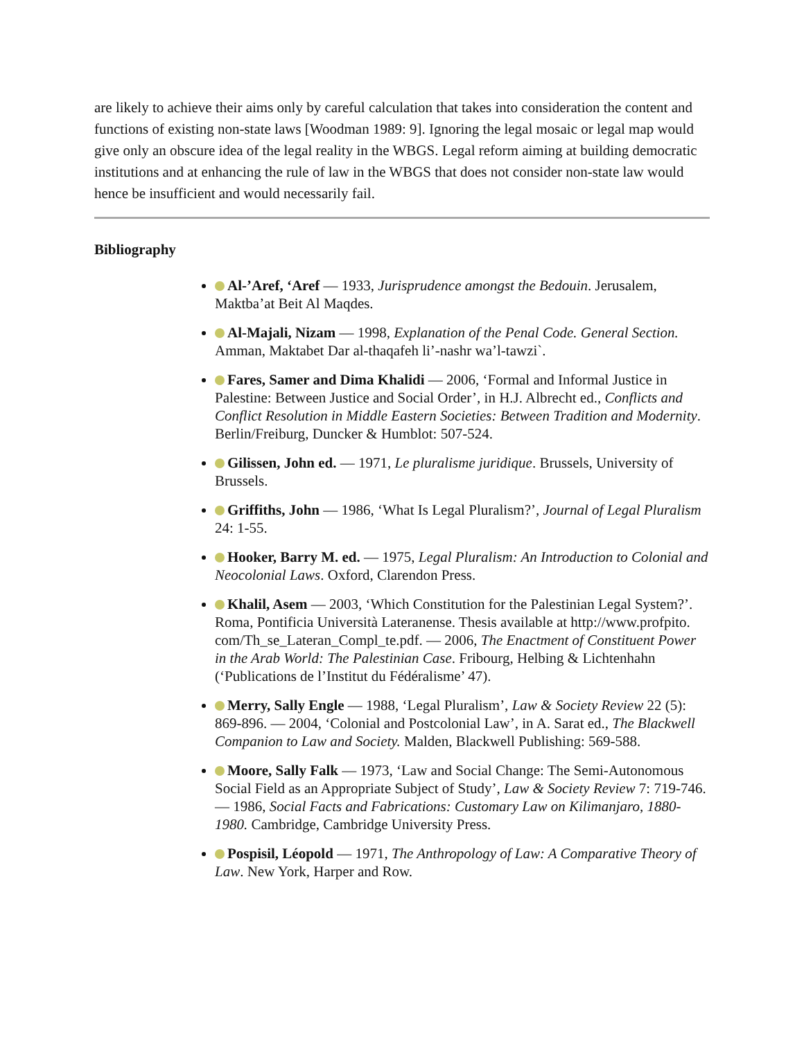are likely to achieve their aims only by careful calculation that takes into consideration the content and functions of existing non-state laws [Woodman 1989: 9]. Ignoring the legal mosaic or legal map would give only an obscure idea of the legal reality in the WBGS. Legal reform aiming at building democratic institutions and at enhancing the rule of law in the WBGS that does not consider non-state law would hence be insufficient and would necessarily fail.
Bibliography
Al-’Aref, ‘Aref — 1933, Jurisprudence amongst the Bedouin. Jerusalem, Maktba’at Beit Al Maqdes.
Al-Majali, Nizam — 1998, Explanation of the Penal Code. General Section. Amman, Maktabet Dar al-thaqafeh li’-nashr wa’l-tawzi`.
Fares, Samer and Dima Khalidi — 2006, ‘Formal and Informal Justice in Palestine: Between Justice and Social Order’, in H.J. Albrecht ed., Conflicts and Conflict Resolution in Middle Eastern Societies: Between Tradition and Modernity. Berlin/Freiburg, Duncker & Humblot: 507-524.
Gilissen, John ed. — 1971, Le pluralisme juridique. Brussels, University of Brussels.
Griffiths, John — 1986, ‘What Is Legal Pluralism?’, Journal of Legal Pluralism 24: 1-55.
Hooker, Barry M. ed. — 1975, Legal Pluralism: An Introduction to Colonial and Neocolonial Laws. Oxford, Clarendon Press.
Khalil, Asem — 2003, ‘Which Constitution for the Palestinian Legal System?’. Roma, Pontificia Università Lateranense. Thesis available at http://www.profpito. com/Th_se_Lateran_Compl_te.pdf. — 2006, The Enactment of Constituent Power in the Arab World: The Palestinian Case. Fribourg, Helbing & Lichtenhahn (‘Publications de l’Institut du Fédéralisme’ 47).
Merry, Sally Engle — 1988, ‘Legal Pluralism’, Law & Society Review 22 (5): 869-896. — 2004, ‘Colonial and Postcolonial Law’, in A. Sarat ed., The Blackwell Companion to Law and Society. Malden, Blackwell Publishing: 569-588.
Moore, Sally Falk — 1973, ‘Law and Social Change: The Semi-Autonomous Social Field as an Appropriate Subject of Study’, Law & Society Review 7: 719-746. — 1986, Social Facts and Fabrications: Customary Law on Kilimanjaro, 1880-1980. Cambridge, Cambridge University Press.
Pospisil, Léopold — 1971, The Anthropology of Law: A Comparative Theory of Law. New York, Harper and Row.